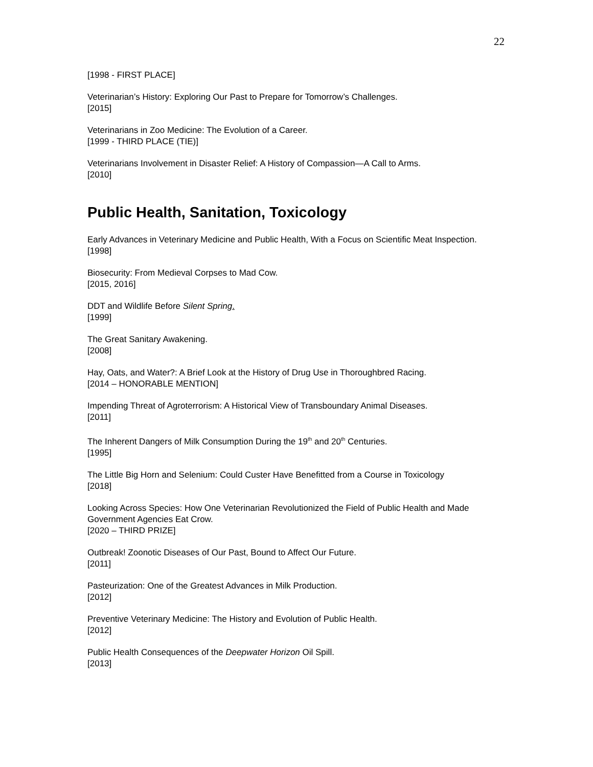22
[1998 - FIRST PLACE]
Veterinarian’s History: Exploring Our Past to Prepare for Tomorrow’s Challenges.
[2015]
Veterinarians in Zoo Medicine: The Evolution of a Career.
[1999 - THIRD PLACE (TIE)]
Veterinarians Involvement in Disaster Relief: A History of Compassion—A Call to Arms.
[2010]
Public Health, Sanitation, Toxicology
Early Advances in Veterinary Medicine and Public Health, With a Focus on Scientific Meat Inspection.
[1998]
Biosecurity: From Medieval Corpses to Mad Cow.
[2015, 2016]
DDT and Wildlife Before Silent Spring.
[1999]
The Great Sanitary Awakening.
[2008]
Hay, Oats, and Water?: A Brief Look at the History of Drug Use in Thoroughbred Racing.
[2014 – HONORABLE MENTION]
Impending Threat of Agroterrorism: A Historical View of Transboundary Animal Diseases.
[2011]
The Inherent Dangers of Milk Consumption During the 19<sup>th</sup> and 20<sup>th</sup> Centuries.
[1995]
The Little Big Horn and Selenium: Could Custer Have Benefitted from a Course in Toxicology
[2018]
Looking Across Species: How One Veterinarian Revolutionized the Field of Public Health and Made Government Agencies Eat Crow.
[2020 – THIRD PRIZE]
Outbreak! Zoonotic Diseases of Our Past, Bound to Affect Our Future.
[2011]
Pasteurization: One of the Greatest Advances in Milk Production.
[2012]
Preventive Veterinary Medicine: The History and Evolution of Public Health.
[2012]
Public Health Consequences of the Deepwater Horizon Oil Spill.
[2013]